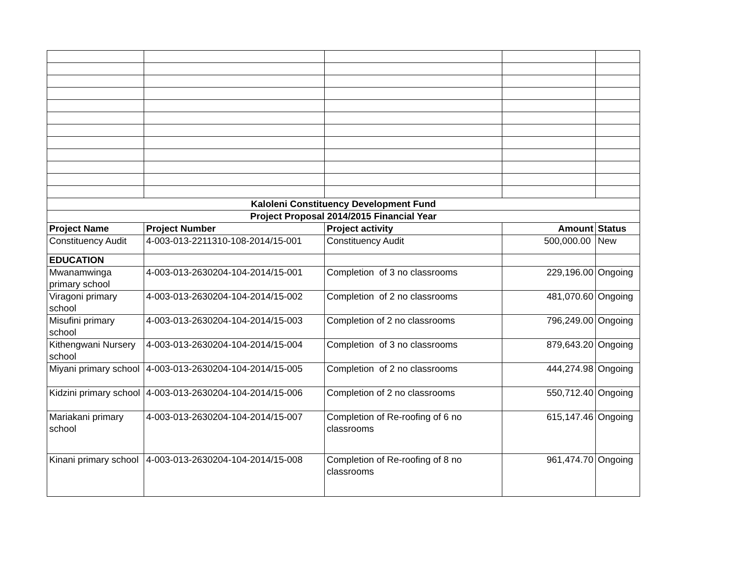| Kaloleni Constituency Development Fund | | | | |
| --- | --- | --- | --- | --- |
| Project Proposal 2014/2015 Financial Year | | | | |
| Project Name | Project Number | Project activity | Amount | Status |
| Constituency Audit | 4-003-013-2211310-108-2014/15-001 | Constituency Audit | 500,000.00 | New |
| EDUCATION | | | | |
| Mwanamwinga primary school | 4-003-013-2630204-104-2014/15-001 | Completion of 3 no classrooms | 229,196.00 | Ongoing |
| Viragoni primary school | 4-003-013-2630204-104-2014/15-002 | Completion of 2 no classrooms | 481,070.60 | Ongoing |
| Misufini primary school | 4-003-013-2630204-104-2014/15-003 | Completion of 2 no classrooms | 796,249.00 | Ongoing |
| Kithengwani Nursery school | 4-003-013-2630204-104-2014/15-004 | Completion of 3 no classrooms | 879,643.20 | Ongoing |
| Miyani primary school | 4-003-013-2630204-104-2014/15-005 | Completion of 2 no classrooms | 444,274.98 | Ongoing |
| Kidzini primary school | 4-003-013-2630204-104-2014/15-006 | Completion of 2 no classrooms | 550,712.40 | Ongoing |
| Mariakani primary school | 4-003-013-2630204-104-2014/15-007 | Completion of Re-roofing of 6 no classrooms | 615,147.46 | Ongoing |
| Kinani primary school | 4-003-013-2630204-104-2014/15-008 | Completion of Re-roofing of 8 no classrooms | 961,474.70 | Ongoing |